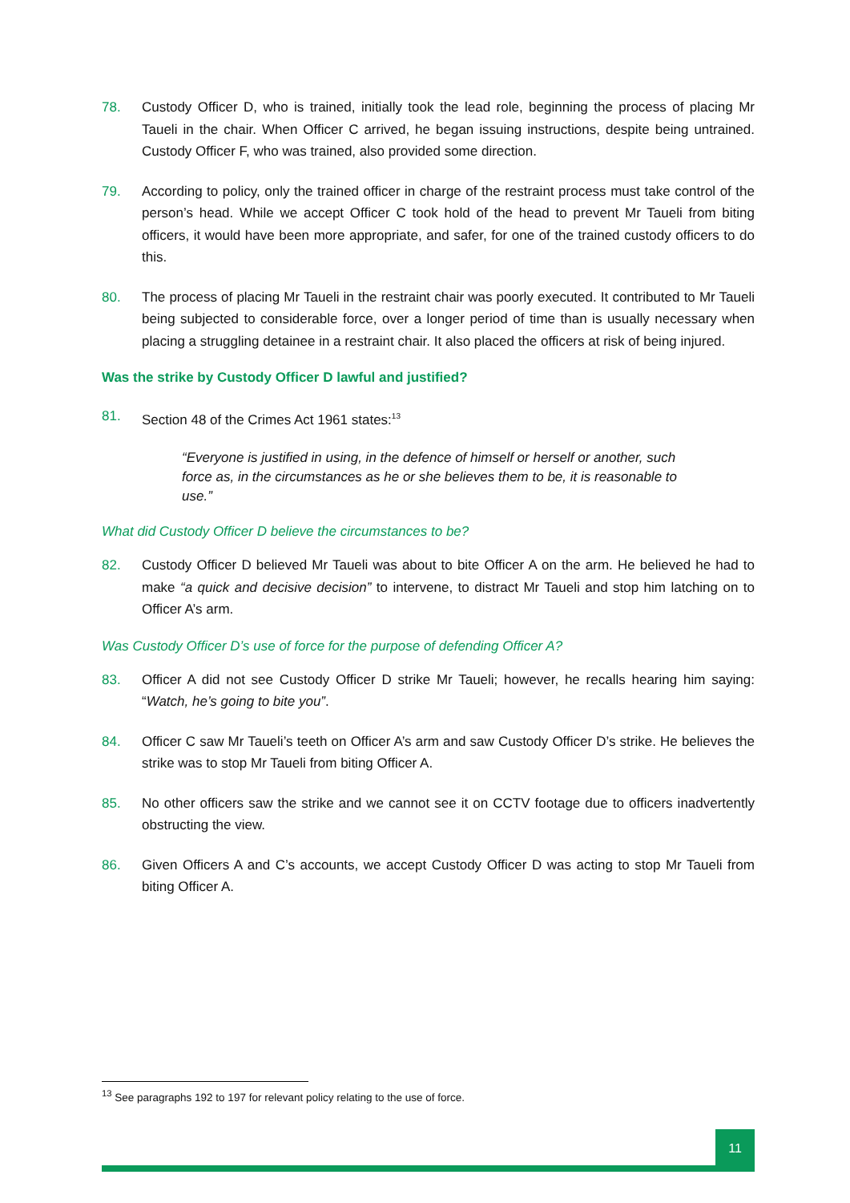78. Custody Officer D, who is trained, initially took the lead role, beginning the process of placing Mr Taueli in the chair. When Officer C arrived, he began issuing instructions, despite being untrained. Custody Officer F, who was trained, also provided some direction.
79. According to policy, only the trained officer in charge of the restraint process must take control of the person’s head. While we accept Officer C took hold of the head to prevent Mr Taueli from biting officers, it would have been more appropriate, and safer, for one of the trained custody officers to do this.
80. The process of placing Mr Taueli in the restraint chair was poorly executed. It contributed to Mr Taueli being subjected to considerable force, over a longer period of time than is usually necessary when placing a struggling detainee in a restraint chair. It also placed the officers at risk of being injured.
Was the strike by Custody Officer D lawful and justified?
81. Section 48 of the Crimes Act 1961 states:<sup>13</sup>
“Everyone is justified in using, in the defence of himself or herself or another, such force as, in the circumstances as he or she believes them to be, it is reasonable to use.”
What did Custody Officer D believe the circumstances to be?
82. Custody Officer D believed Mr Taueli was about to bite Officer A on the arm. He believed he had to make “a quick and decisive decision” to intervene, to distract Mr Taueli and stop him latching on to Officer A’s arm.
Was Custody Officer D’s use of force for the purpose of defending Officer A?
83. Officer A did not see Custody Officer D strike Mr Taueli; however, he recalls hearing him saying: “Watch, he’s going to bite you”.
84. Officer C saw Mr Taueli’s teeth on Officer A’s arm and saw Custody Officer D’s strike. He believes the strike was to stop Mr Taueli from biting Officer A.
85. No other officers saw the strike and we cannot see it on CCTV footage due to officers inadvertently obstructing the view.
86. Given Officers A and C’s accounts, we accept Custody Officer D was acting to stop Mr Taueli from biting Officer A.
<sup>13</sup> See paragraphs 192 to 197 for relevant policy relating to the use of force.
11